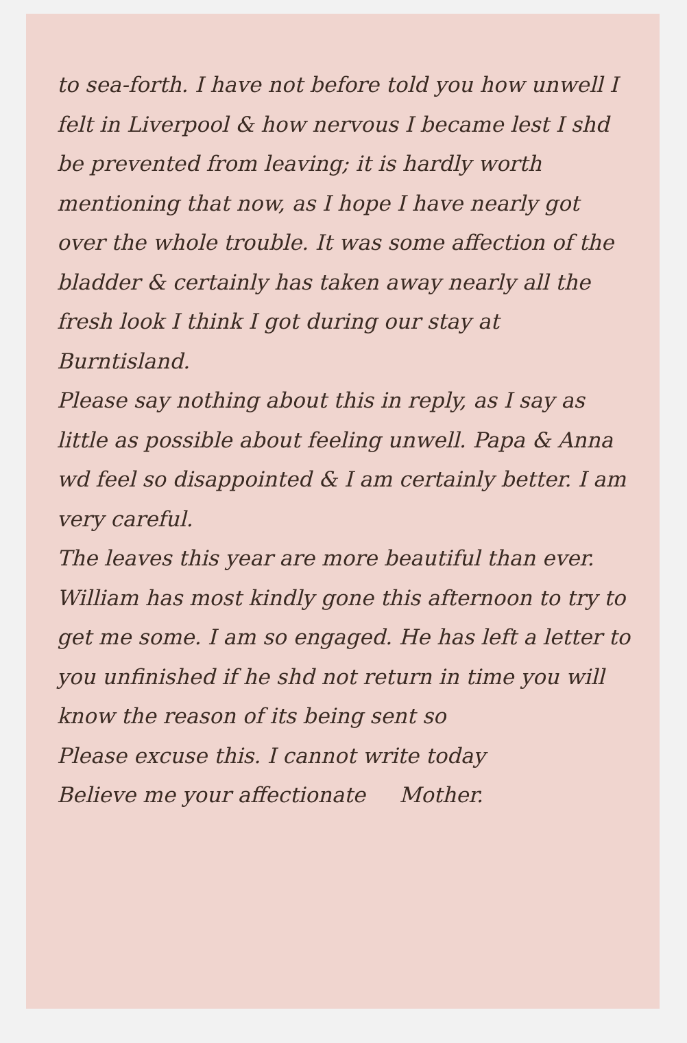to sea-forth. I have not before told you how unwell I felt in Liverpool & how nervous I became lest I shd be prevented from leaving; it is hardly worth mentioning that now, as I hope I have nearly got over the whole trouble. It was some affection of the bladder & certainly has taken away nearly all the fresh look I think I got during our stay at Burntisland.
Please say nothing about this in reply, as I say as little as possible about feeling unwell. Papa & Anna wd feel so disappointed & I am certainly better. I am very careful.
The leaves this year are more beautiful than ever. William has most kindly gone this afternoon to try to get me some. I am so engaged. He has left a letter to you unfinished if he shd not return in time you will know the reason of its being sent so
Please excuse this. I cannot write today
Believe me your affectionate Mother.